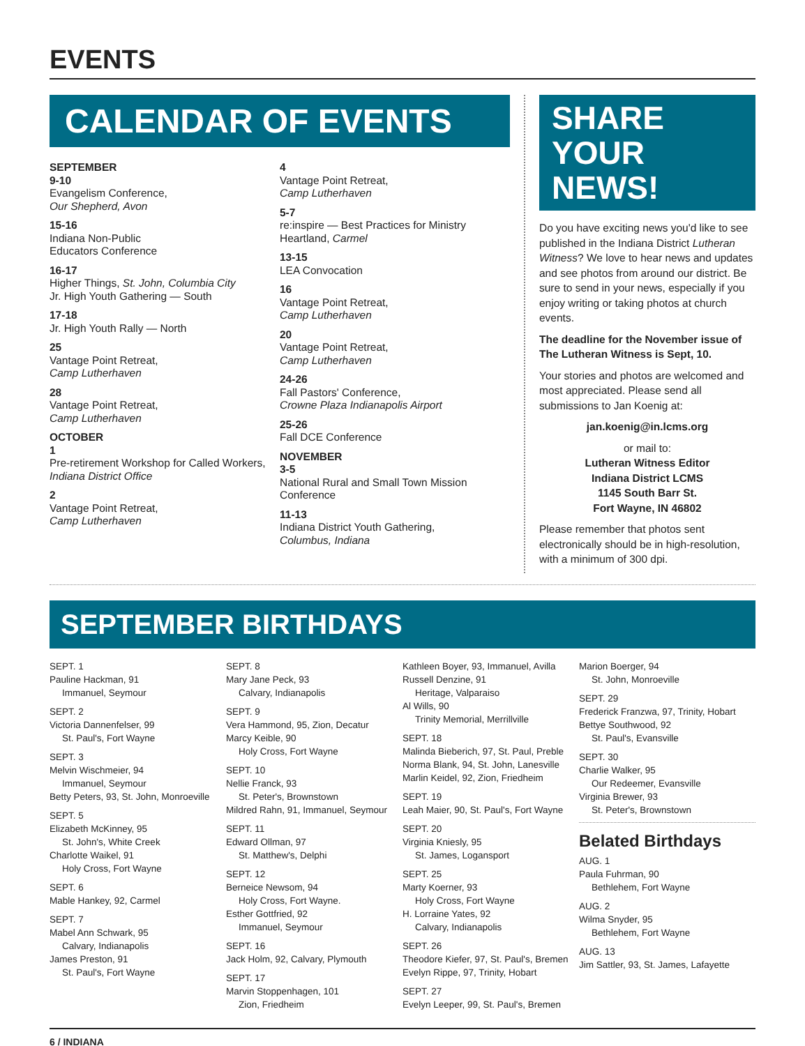EVENTS
CALENDAR OF EVENTS
SEPTEMBER
9-10
Evangelism Conference,
Our Shepherd, Avon
15-16
Indiana Non-Public
Educators Conference
16-17
Higher Things, St. John, Columbia City
Jr. High Youth Gathering — South
17-18
Jr. High Youth Rally — North
25
Vantage Point Retreat,
Camp Lutherhaven
28
Vantage Point Retreat,
Camp Lutherhaven
OCTOBER
1
Pre-retirement Workshop for Called Workers, Indiana District Office
2
Vantage Point Retreat,
Camp Lutherhaven
4
Vantage Point Retreat,
Camp Lutherhaven
5-7
re:inspire — Best Practices for Ministry Heartland, Carmel
13-15
LEA Convocation
16
Vantage Point Retreat,
Camp Lutherhaven
20
Vantage Point Retreat,
Camp Lutherhaven
24-26
Fall Pastors' Conference,
Crowne Plaza Indianapolis Airport
25-26
Fall DCE Conference
NOVEMBER
3-5
National Rural and Small Town Mission Conference
11-13
Indiana District Youth Gathering,
Columbus, Indiana
SHARE YOUR NEWS!
Do you have exciting news you'd like to see published in the Indiana District Lutheran Witness? We love to hear news and updates and see photos from around our district. Be sure to send in your news, especially if you enjoy writing or taking photos at church events.
The deadline for the November issue of The Lutheran Witness is Sept, 10.
Your stories and photos are welcomed and most appreciated. Please send all submissions to Jan Koenig at:
jan.koenig@in.lcms.org
or mail to:
Lutheran Witness Editor
Indiana District LCMS
1145 South Barr St.
Fort Wayne, IN 46802
Please remember that photos sent electronically should be in high-resolution, with a minimum of 300 dpi.
SEPTEMBER BIRTHDAYS
SEPT. 1
Pauline Hackman, 91
Immanuel, Seymour
SEPT. 2
Victoria Dannenfelser, 99
St. Paul's, Fort Wayne
SEPT. 3
Melvin Wischmeier, 94
Immanuel, Seymour
Betty Peters, 93, St. John, Monroeville
SEPT. 5
Elizabeth McKinney, 95
St. John's, White Creek
Charlotte Waikel, 91
Holy Cross, Fort Wayne
SEPT. 6
Mable Hankey, 92, Carmel
SEPT. 7
Mabel Ann Schwark, 95
Calvary, Indianapolis
James Preston, 91
St. Paul's, Fort Wayne
SEPT. 8
Mary Jane Peck, 93
Calvary, Indianapolis
SEPT. 9
Vera Hammond, 95, Zion, Decatur
Marcy Keible, 90
Holy Cross, Fort Wayne
SEPT. 10
Nellie Franck, 93
St. Peter's, Brownstown
Mildred Rahn, 91, Immanuel, Seymour
SEPT. 11
Edward Ollman, 97
St. Matthew's, Delphi
SEPT. 12
Berneice Newsom, 94
Holy Cross, Fort Wayne.
Esther Gottfried, 92
Immanuel, Seymour
SEPT. 16
Jack Holm, 92, Calvary, Plymouth
SEPT. 17
Marvin Stoppenhagen, 101
Zion, Friedheim
Kathleen Boyer, 93, Immanuel, Avilla
Russell Denzine, 91
Heritage, Valparaiso
Al Wills, 90
Trinity Memorial, Merrillville
SEPT. 18
Malinda Bieberich, 97, St. Paul, Preble
Norma Blank, 94, St. John, Lanesville
Marlin Keidel, 92, Zion, Friedheim
SEPT. 19
Leah Maier, 90, St. Paul's, Fort Wayne
SEPT. 20
Virginia Kniesly, 95
St. James, Logansport
SEPT. 25
Marty Koerner, 93
Holy Cross, Fort Wayne
H. Lorraine Yates, 92
Calvary, Indianapolis
SEPT. 26
Theodore Kiefer, 97, St. Paul's, Bremen
Evelyn Rippe, 97, Trinity, Hobart
SEPT. 27
Evelyn Leeper, 99, St. Paul's, Bremen
Marion Boerger, 94
St. John, Monroeville
SEPT. 29
Frederick Franzwa, 97, Trinity, Hobart
Bettye Southwood, 92
St. Paul's, Evansville
SEPT. 30
Charlie Walker, 95
Our Redeemer, Evansville
Virginia Brewer, 93
St. Peter's, Brownstown
Belated Birthdays
AUG. 1
Paula Fuhrman, 90
Bethlehem, Fort Wayne
AUG. 2
Wilma Snyder, 95
Bethlehem, Fort Wayne
AUG. 13
Jim Sattler, 93, St. James, Lafayette
6 / INDIANA